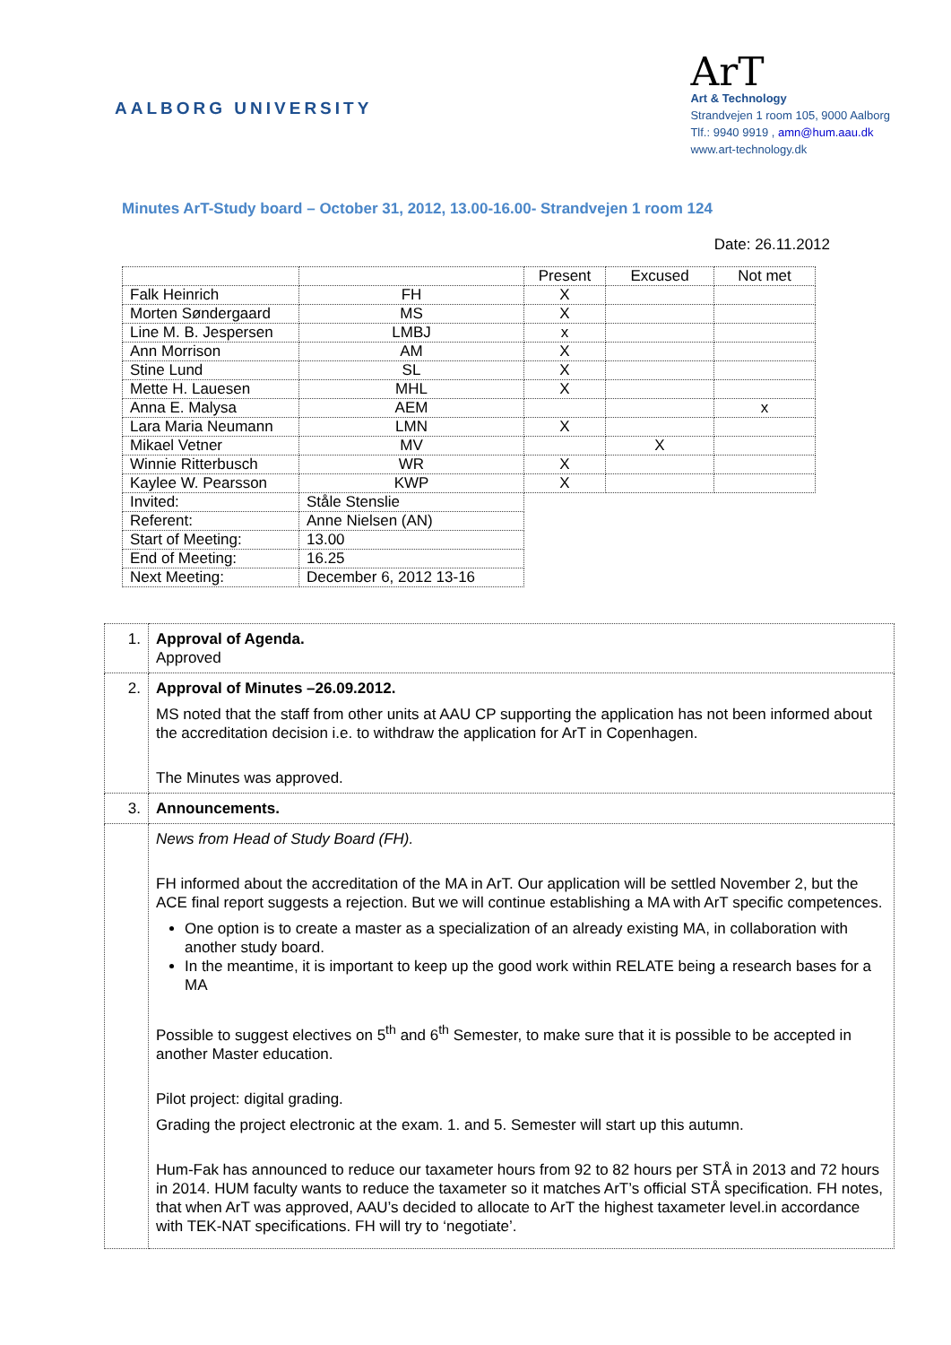AALBORG UNIVERSITY
ArT
Art & Technology
Strandvejen 1 room 105, 9000 Aalborg
Tlf.: 9940 9919 , amn@hum.aau.dk
www.art-technology.dk
Minutes ArT-Study board – October 31, 2012, 13.00-16.00- Strandvejen 1 room 124
Date: 26.11.2012
| | | Present | Excused | Not met |
| Falk Heinrich | FH | X | | |
| Morten Søndergaard | MS | X | | |
| Line M. B. Jespersen | LMBJ | x | | |
| Ann Morrison | AM | X | | |
| Stine Lund | SL | X | | |
| Mette H. Lauesen | MHL | X | | |
| Anna E. Malysa | AEM | | | x |
| Lara Maria Neumann | LMN | X | | |
| Mikael Vetner | MV | | X | |
| Winnie Ritterbusch | WR | X | | |
| Kaylee W. Pearsson | KWP | X | | |
| Invited: | Ståle Stenslie | | | |
| Referent: | Anne Nielsen (AN) | | | |
| Start of Meeting: | 13.00 | | | |
| End of Meeting: | 16.25 | | | |
| Next Meeting: | December 6, 2012 13-16 | | | |
| 1. | Approval of Agenda. Approved |
| 2. | Approval of Minutes –26.09.2012. MS noted that the staff from other units at AAU CP supporting the application has not been informed about the accreditation decision i.e. to withdraw the application for ArT in Copenhagen. The Minutes was approved. |
| 3. | Announcements. |
| | News from Head of Study Board (FH). FH informed about the accreditation of the MA in ArT. Our application will be settled November 2, but the ACE final report suggests a rejection. But we will continue establishing a MA with ArT specific competences. One option is to create a master as a specialization of an already existing MA, in collaboration with another study board. In the meantime, it is important to keep up the good work within RELATE being a research bases for a MA Possible to suggest electives on 5<sup>th</sup> and 6<sup>th</sup> Semester, to make sure that it is possible to be accepted in another Master education. Pilot project: digital grading. Grading the project electronic at the exam. 1. and 5. Semester will start up this autumn. Hum-Fak has announced to reduce our taxameter hours from 92 to 82 hours per STÅ in 2013 and 72 hours in 2014. HUM faculty wants to reduce the taxameter so it matches ArT’s official STÅ specification. FH notes, that when ArT was approved, AAU’s decided to allocate to ArT the highest taxameter level.in accordance with TEK-NAT specifications. FH will try to ‘negotiate’. |